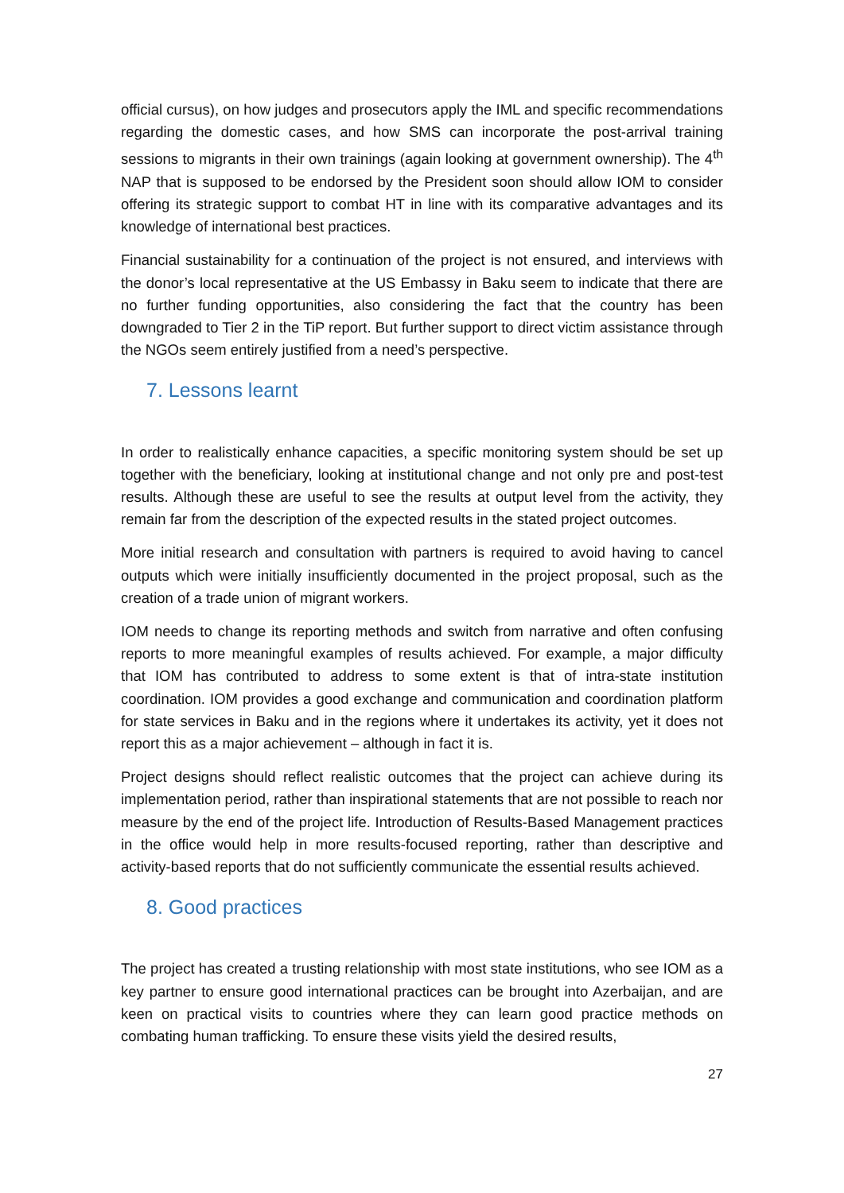official cursus), on how judges and prosecutors apply the IML and specific recommendations regarding the domestic cases, and how SMS can incorporate the post-arrival training sessions to migrants in their own trainings (again looking at government ownership). The 4<sup>th</sup> NAP that is supposed to be endorsed by the President soon should allow IOM to consider offering its strategic support to combat HT in line with its comparative advantages and its knowledge of international best practices.
Financial sustainability for a continuation of the project is not ensured, and interviews with the donor’s local representative at the US Embassy in Baku seem to indicate that there are no further funding opportunities, also considering the fact that the country has been downgraded to Tier 2 in the TiP report. But further support to direct victim assistance through the NGOs seem entirely justified from a need’s perspective.
7. Lessons learnt
In order to realistically enhance capacities, a specific monitoring system should be set up together with the beneficiary, looking at institutional change and not only pre and post-test results. Although these are useful to see the results at output level from the activity, they remain far from the description of the expected results in the stated project outcomes.
More initial research and consultation with partners is required to avoid having to cancel outputs which were initially insufficiently documented in the project proposal, such as the creation of a trade union of migrant workers.
IOM needs to change its reporting methods and switch from narrative and often confusing reports to more meaningful examples of results achieved. For example, a major difficulty that IOM has contributed to address to some extent is that of intra-state institution coordination. IOM provides a good exchange and communication and coordination platform for state services in Baku and in the regions where it undertakes its activity, yet it does not report this as a major achievement – although in fact it is.
Project designs should reflect realistic outcomes that the project can achieve during its implementation period, rather than inspirational statements that are not possible to reach nor measure by the end of the project life. Introduction of Results-Based Management practices in the office would help in more results-focused reporting, rather than descriptive and activity-based reports that do not sufficiently communicate the essential results achieved.
8. Good practices
The project has created a trusting relationship with most state institutions, who see IOM as a key partner to ensure good international practices can be brought into Azerbaijan, and are keen on practical visits to countries where they can learn good practice methods on combating human trafficking. To ensure these visits yield the desired results,
27